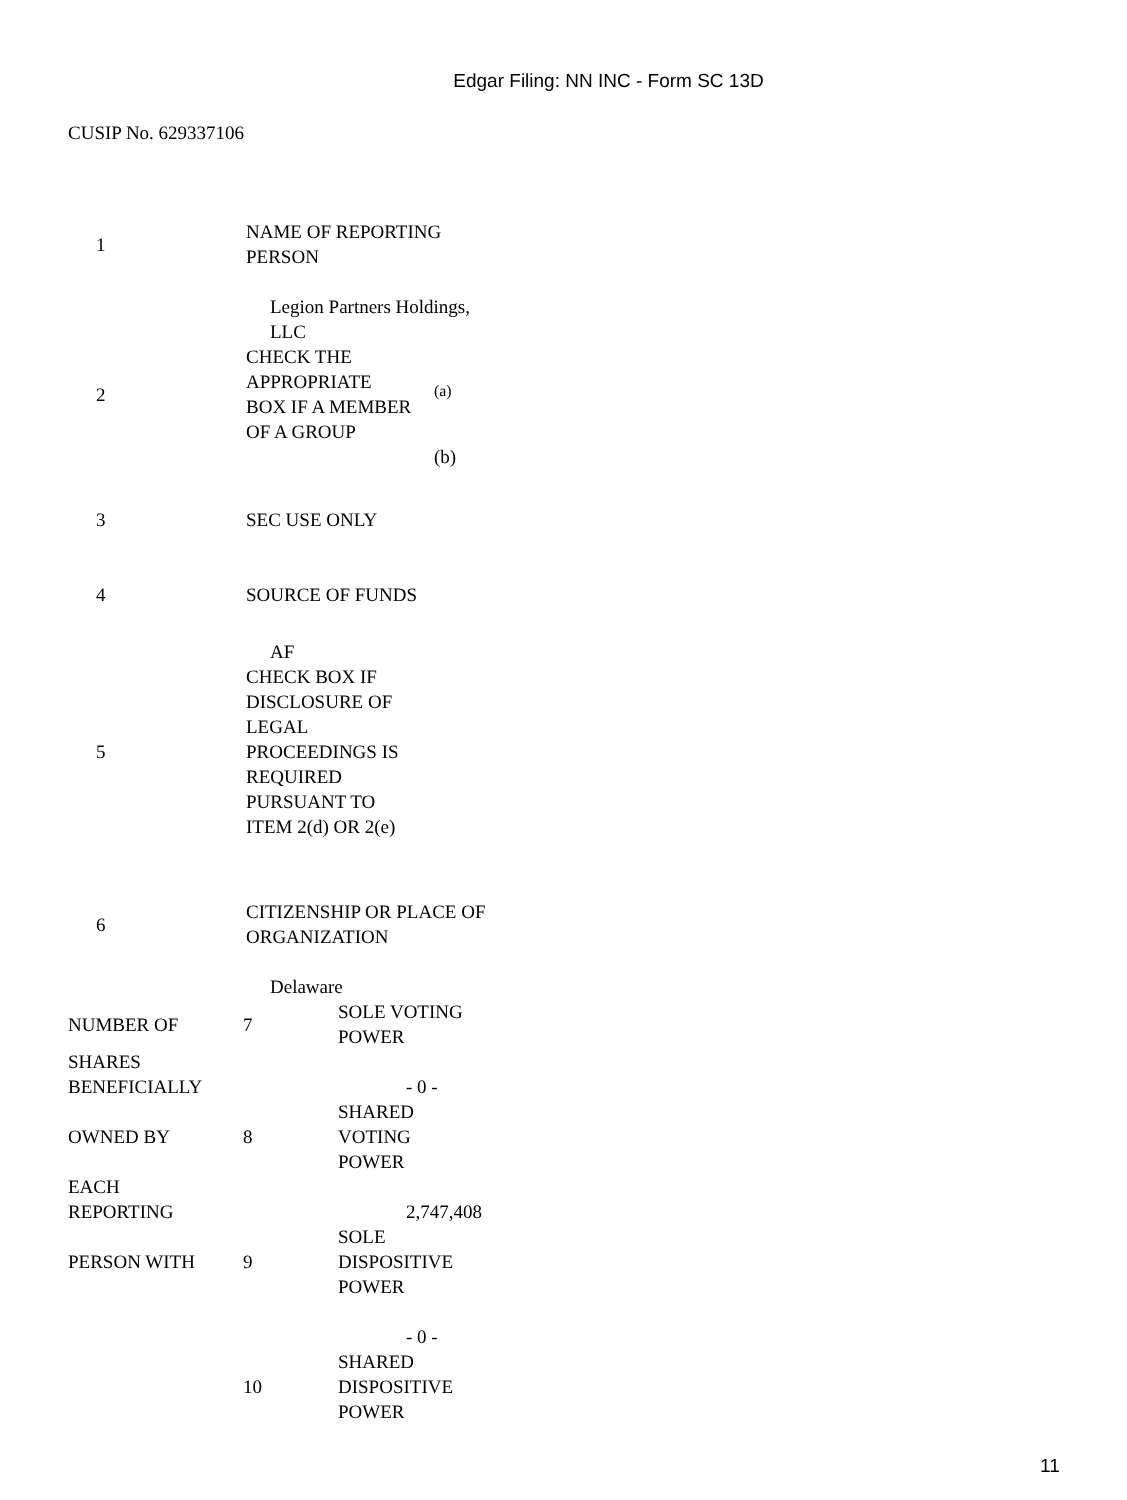Edgar Filing: NN INC - Form SC 13D
CUSIP No. 629337106
| 1 | NAME OF REPORTING PERSON | |
| | Legion Partners Holdings, LLC | |
| 2 | CHECK THE APPROPRIATE BOX IF A MEMBER OF A GROUP | <sup>(a)</sup> |
| | | (b) |
| 3 | SEC USE ONLY | |
| 4 | SOURCE OF FUNDS | |
| | AF | |
| 5 | CHECK BOX IF DISCLOSURE OF LEGAL PROCEEDINGS IS REQUIRED PURSUANT TO ITEM 2(d) OR 2(e) | |
| 6 | CITIZENSHIP OR PLACE OF ORGANIZATION | |
| | Delaware | |
| NUMBER OF | 7 | SOLE VOTING POWER |
| SHARES BENEFICIALLY | | - 0 - |
| OWNED BY | 8 | SHARED VOTING POWER |
| EACH REPORTING | | 2,747,408 |
| PERSON WITH | 9 | SOLE DISPOSITIVE POWER |
| | | - 0 - |
| | 10 | SHARED DISPOSITIVE POWER |
11